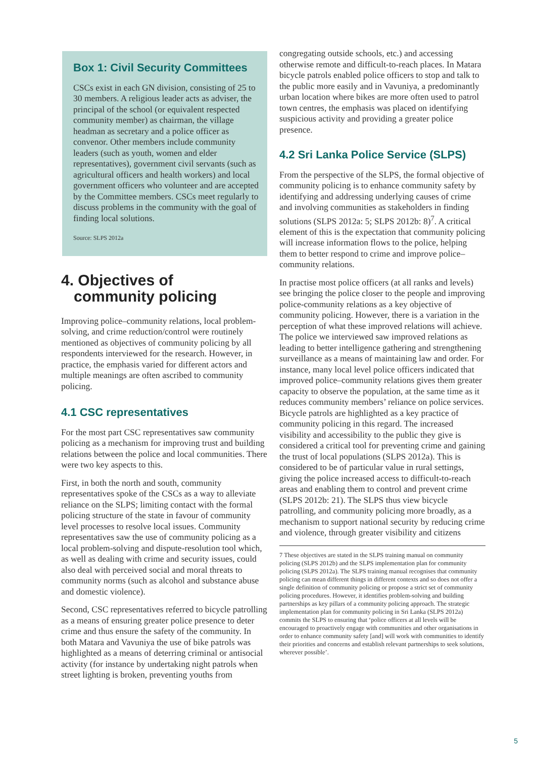Box 1: Civil Security Committees
CSCs exist in each GN division, consisting of 25 to 30 members. A religious leader acts as adviser, the principal of the school (or equivalent respected community member) as chairman, the village headman as secretary and a police officer as convenor. Other members include community leaders (such as youth, women and elder representatives), government civil servants (such as agricultural officers and health workers) and local government officers who volunteer and are accepted by the Committee members. CSCs meet regularly to discuss problems in the community with the goal of finding local solutions.
Source: SLPS 2012a
4. Objectives of
community policing
Improving police–community relations, local problem-solving, and crime reduction/control were routinely mentioned as objectives of community policing by all respondents interviewed for the research. However, in practice, the emphasis varied for different actors and multiple meanings are often ascribed to community policing.
4.1 CSC representatives
For the most part CSC representatives saw community policing as a mechanism for improving trust and building relations between the police and local communities. There were two key aspects to this.
First, in both the north and south, community representatives spoke of the CSCs as a way to alleviate reliance on the SLPS; limiting contact with the formal policing structure of the state in favour of community level processes to resolve local issues. Community representatives saw the use of community policing as a local problem-solving and dispute-resolution tool which, as well as dealing with crime and security issues, could also deal with perceived social and moral threats to community norms (such as alcohol and substance abuse and domestic violence).
Second, CSC representatives referred to bicycle patrolling as a means of ensuring greater police presence to deter crime and thus ensure the safety of the community. In both Matara and Vavuniya the use of bike patrols was highlighted as a means of deterring criminal or antisocial activity (for instance by undertaking night patrols when street lighting is broken, preventing youths from
congregating outside schools, etc.) and accessing otherwise remote and difficult-to-reach places. In Matara bicycle patrols enabled police officers to stop and talk to the public more easily and in Vavuniya, a predominantly urban location where bikes are more often used to patrol town centres, the emphasis was placed on identifying suspicious activity and providing a greater police presence.
4.2 Sri Lanka Police Service (SLPS)
From the perspective of the SLPS, the formal objective of community policing is to enhance community safety by identifying and addressing underlying causes of crime and involving communities as stakeholders in finding solutions (SLPS 2012a: 5; SLPS 2012b: 8)<sup>7</sup>. A critical element of this is the expectation that community policing will increase information flows to the police, helping them to better respond to crime and improve police–community relations.
In practise most police officers (at all ranks and levels) see bringing the police closer to the people and improving police-community relations as a key objective of community policing. However, there is a variation in the perception of what these improved relations will achieve. The police we interviewed saw improved relations as leading to better intelligence gathering and strengthening surveillance as a means of maintaining law and order. For instance, many local level police officers indicated that improved police–community relations gives them greater capacity to observe the population, at the same time as it reduces community members’ reliance on police services. Bicycle patrols are highlighted as a key practice of community policing in this regard. The increased visibility and accessibility to the public they give is considered a critical tool for preventing crime and gaining the trust of local populations (SLPS 2012a). This is considered to be of particular value in rural settings, giving the police increased access to difficult-to-reach areas and enabling them to control and prevent crime (SLPS 2012b: 21). The SLPS thus view bicycle patrolling, and community policing more broadly, as a mechanism to support national security by reducing crime and violence, through greater visibility and citizens
7 These objectives are stated in the SLPS training manual on community policing (SLPS 2012b) and the SLPS implementation plan for community policing (SLPS 2012a). The SLPS training manual recognises that community policing can mean different things in different contexts and so does not offer a single definition of community policing or propose a strict set of community policing procedures. However, it identifies problem-solving and building partnerships as key pillars of a community policing approach. The strategic implementation plan for community policing in Sri Lanka (SLPS 2012a) commits the SLPS to ensuring that ‘police officers at all levels will be encouraged to proactively engage with communities and other organisations in order to enhance community safety [and] will work with communities to identify their priorities and concerns and establish relevant partnerships to seek solutions, wherever possible’.
5